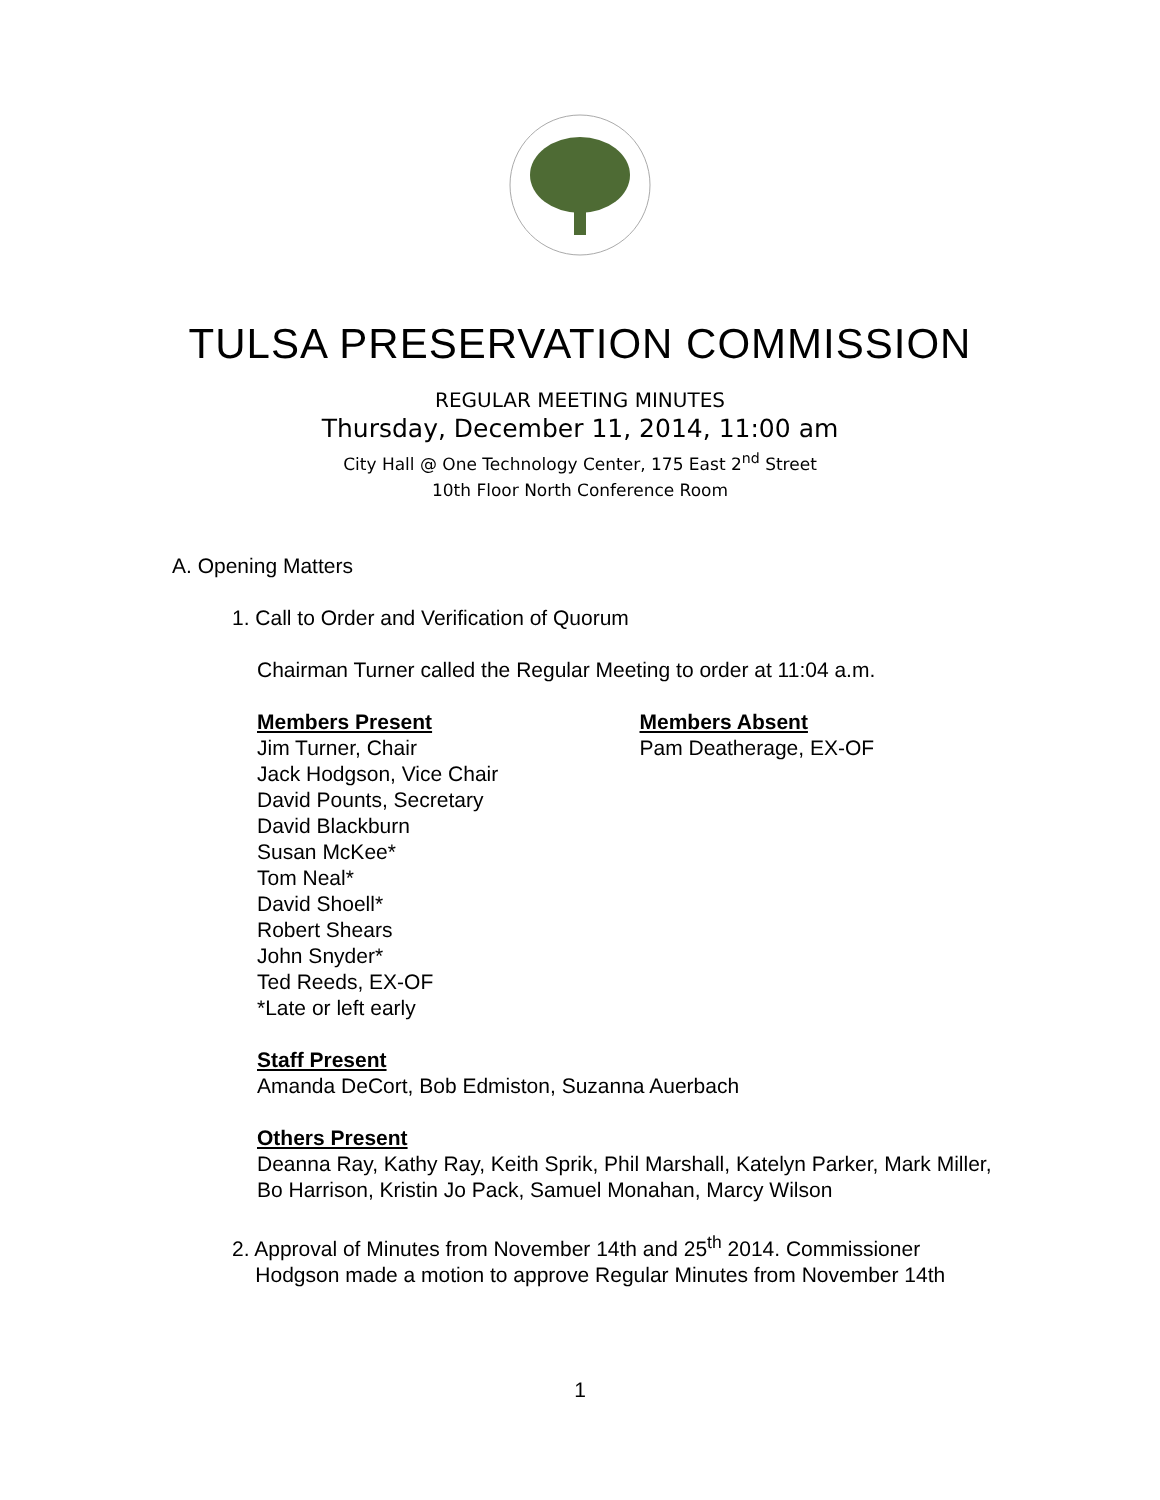TULSA PRESERVATION COMMISSION
REGULAR MEETING MINUTES
Thursday, December 11, 2014, 11:00 am
City Hall @ One Technology Center, 175 East 2<sup>nd</sup> Street
10th Floor North Conference Room
A. Opening Matters
1. Call to Order and Verification of Quorum
Chairman Turner called the Regular Meeting to order at 11:04 a.m.
Members Present
Jim Turner, Chair
Jack Hodgson, Vice Chair
David Pounts, Secretary
David Blackburn
Susan McKee*
Tom Neal*
David Shoell*
Robert Shears
John Snyder*
Ted Reeds, EX-OF
*Late or left early
Members Absent
Pam Deatherage, EX-OF
Staff Present
Amanda DeCort, Bob Edmiston, Suzanna Auerbach
Others Present
Deanna Ray, Kathy Ray, Keith Sprik, Phil Marshall, Katelyn Parker, Mark Miller, Bo Harrison, Kristin Jo Pack, Samuel Monahan, Marcy Wilson
2. Approval of Minutes from November 14th and 25<sup>th</sup> 2014. Commissioner
Hodgson made a motion to approve Regular Minutes from November 14th
1